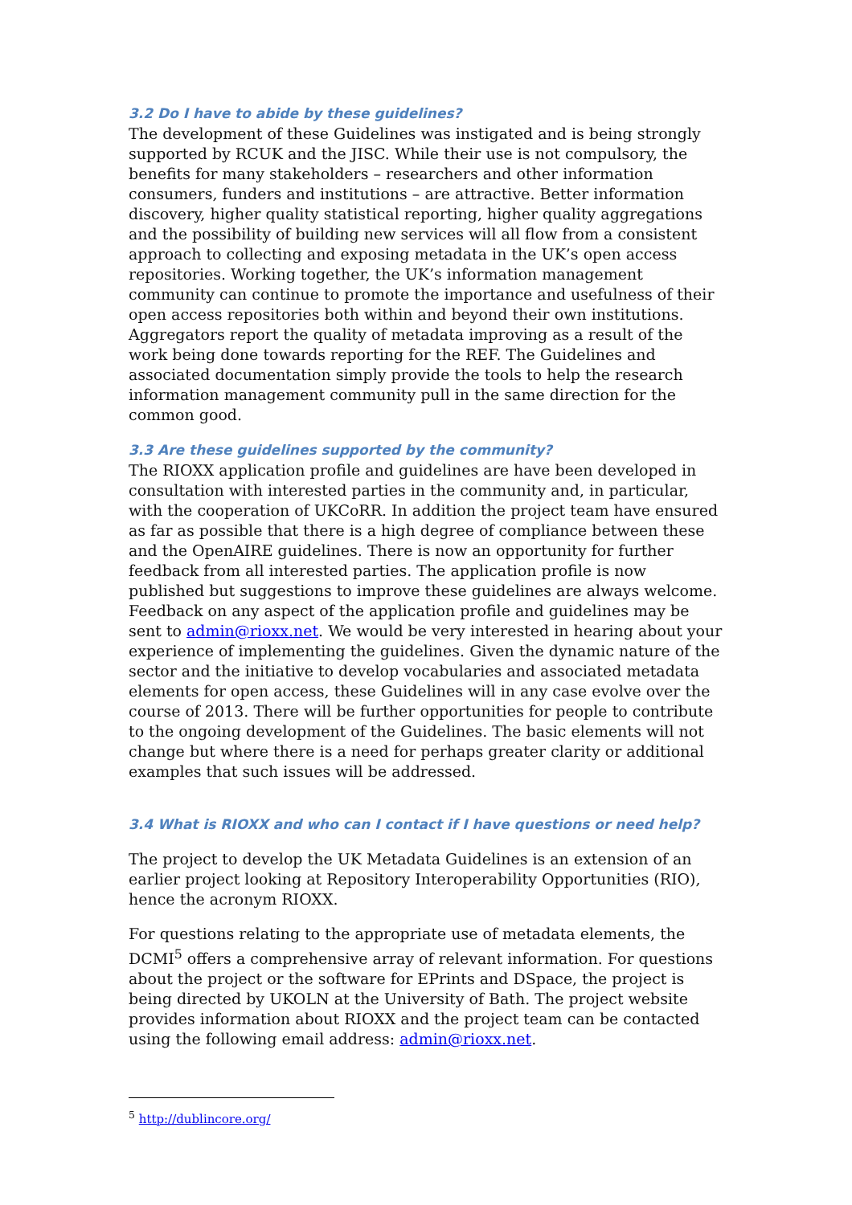3.2 Do I have to abide by these guidelines?
The development of these Guidelines was instigated and is being strongly supported by RCUK and the JISC. While their use is not compulsory, the benefits for many stakeholders – researchers and other information consumers, funders and institutions – are attractive. Better information discovery, higher quality statistical reporting, higher quality aggregations and the possibility of building new services will all flow from a consistent approach to collecting and exposing metadata in the UK’s open access repositories. Working together, the UK’s information management community can continue to promote the importance and usefulness of their open access repositories both within and beyond their own institutions. Aggregators report the quality of metadata improving as a result of the work being done towards reporting for the REF. The Guidelines and associated documentation simply provide the tools to help the research information management community pull in the same direction for the common good.
3.3 Are these guidelines supported by the community?
The RIOXX application profile and guidelines are have been developed in consultation with interested parties in the community and, in particular, with the cooperation of UKCoRR. In addition the project team have ensured as far as possible that there is a high degree of compliance between these and the OpenAIRE guidelines. There is now an opportunity for further feedback from all interested parties. The application profile is now published but suggestions to improve these guidelines are always welcome. Feedback on any aspect of the application profile and guidelines may be sent to admin@rioxx.net. We would be very interested in hearing about your experience of implementing the guidelines. Given the dynamic nature of the sector and the initiative to develop vocabularies and associated metadata elements for open access, these Guidelines will in any case evolve over the course of 2013. There will be further opportunities for people to contribute to the ongoing development of the Guidelines. The basic elements will not change but where there is a need for perhaps greater clarity or additional examples that such issues will be addressed.
3.4 What is RIOXX and who can I contact if I have questions or need help?
The project to develop the UK Metadata Guidelines is an extension of an earlier project looking at Repository Interoperability Opportunities (RIO), hence the acronym RIOXX.
For questions relating to the appropriate use of metadata elements, the DCMI<sup>5</sup> offers a comprehensive array of relevant information. For questions about the project or the software for EPrints and DSpace, the project is being directed by UKOLN at the University of Bath. The project website provides information about RIOXX and the project team can be contacted using the following email address: admin@rioxx.net.
<sup>5</sup> http://dublincore.org/